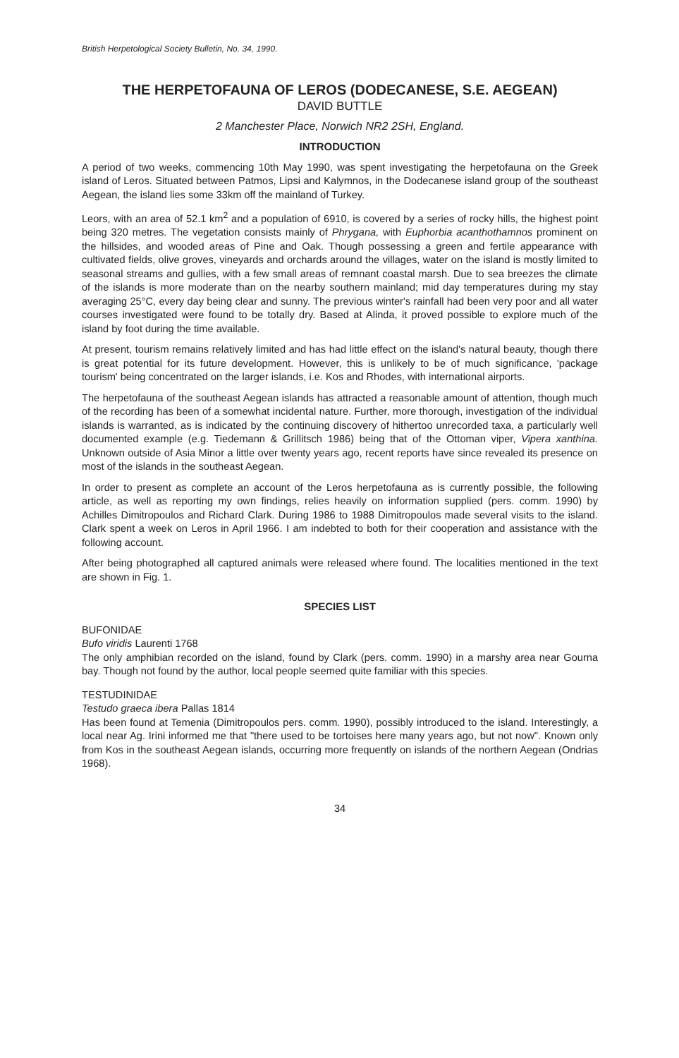British Herpetological Society Bulletin, No. 34, 1990.
THE HERPETOFAUNA OF LEROS (DODECANESE, S.E. AEGEAN)
DAVID BUTTLE
2 Manchester Place, Norwich NR2 2SH, England.
INTRODUCTION
A period of two weeks, commencing 10th May 1990, was spent investigating the herpetofauna on the Greek island of Leros. Situated between Patmos, Lipsi and Kalymnos, in the Dodecanese island group of the southeast Aegean, the island lies some 33km off the mainland of Turkey.
Leors, with an area of 52.1 km<sup>2</sup> and a population of 6910, is covered by a series of rocky hills, the highest point being 320 metres. The vegetation consists mainly of Phrygana, with Euphorbia acanthothamnos prominent on the hillsides, and wooded areas of Pine and Oak. Though possessing a green and fertile appearance with cultivated fields, olive groves, vineyards and orchards around the villages, water on the island is mostly limited to seasonal streams and gullies, with a few small areas of remnant coastal marsh. Due to sea breezes the climate of the islands is more moderate than on the nearby southern mainland; mid day temperatures during my stay averaging 25°C, every day being clear and sunny. The previous winter's rainfall had been very poor and all water courses investigated were found to be totally dry. Based at Alinda, it proved possible to explore much of the island by foot during the time available.
At present, tourism remains relatively limited and has had little effect on the island's natural beauty, though there is great potential for its future development. However, this is unlikely to be of much significance, 'package tourism' being concentrated on the larger islands, i.e. Kos and Rhodes, with international airports.
The herpetofauna of the southeast Aegean islands has attracted a reasonable amount of attention, though much of the recording has been of a somewhat incidental nature. Further, more thorough, investigation of the individual islands is warranted, as is indicated by the continuing discovery of hithertoo unrecorded taxa, a particularly well documented example (e.g. Tiedemann & Grillitsch 1986) being that of the Ottoman viper, Vipera xanthina. Unknown outside of Asia Minor a little over twenty years ago, recent reports have since revealed its presence on most of the islands in the southeast Aegean.
In order to present as complete an account of the Leros herpetofauna as is currently possible, the following article, as well as reporting my own findings, relies heavily on information supplied (pers. comm. 1990) by Achilles Dimitropoulos and Richard Clark. During 1986 to 1988 Dimitropoulos made several visits to the island. Clark spent a week on Leros in April 1966. I am indebted to both for their cooperation and assistance with the following account.
After being photographed all captured animals were released where found. The localities mentioned in the text are shown in Fig. 1.
SPECIES LIST
BUFONIDAE
Bufo viridis Laurenti 1768
The only amphibian recorded on the island, found by Clark (pers. comm. 1990) in a marshy area near Gourna bay. Though not found by the author, local people seemed quite familiar with this species.
TESTUDINIDAE
Testudo graeca ibera Pallas 1814
Has been found at Temenia (Dimitropoulos pers. comm. 1990), possibly introduced to the island. Interestingly, a local near Ag. Irini informed me that "there used to be tortoises here many years ago, but not now". Known only from Kos in the southeast Aegean islands, occurring more frequently on islands of the northern Aegean (Ondrias 1968).
34